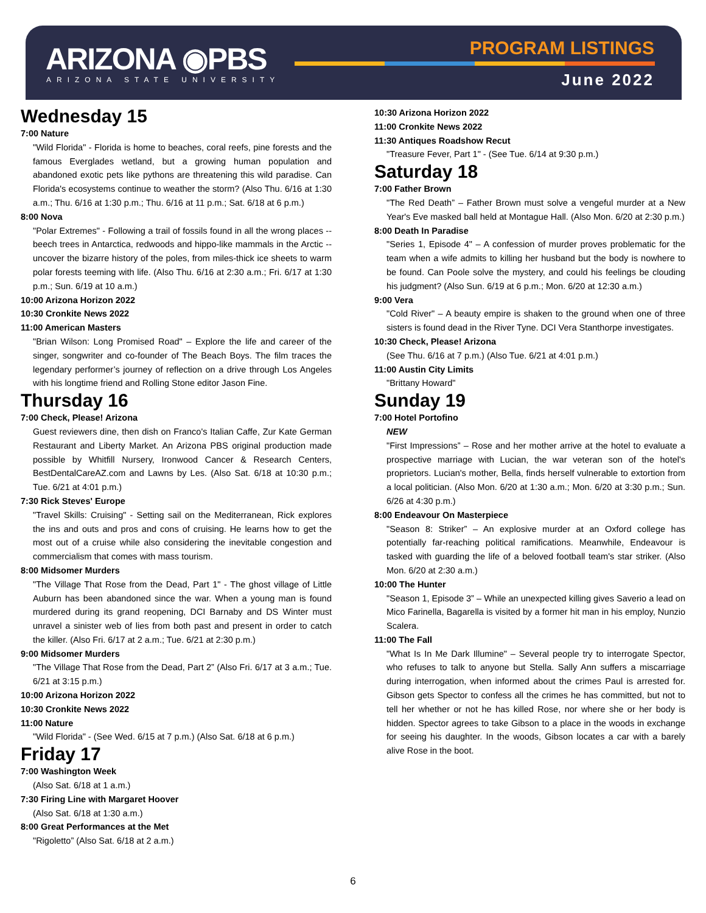ARIZONA ◉PBS
ARIZONA STATE UNIVERSITY
PROGRAM LISTINGS
June 2022
Wednesday 15
7:00 Nature
"Wild Florida" - Florida is home to beaches, coral reefs, pine forests and the famous Everglades wetland, but a growing human population and abandoned exotic pets like pythons are threatening this wild paradise. Can Florida's ecosystems continue to weather the storm? (Also Thu. 6/16 at 1:30 a.m.; Thu. 6/16 at 1:30 p.m.; Thu. 6/16 at 11 p.m.; Sat. 6/18 at 6 p.m.)
8:00 Nova
"Polar Extremes" - Following a trail of fossils found in all the wrong places -- beech trees in Antarctica, redwoods and hippo-like mammals in the Arctic -- uncover the bizarre history of the poles, from miles-thick ice sheets to warm polar forests teeming with life. (Also Thu. 6/16 at 2:30 a.m.; Fri. 6/17 at 1:30 p.m.; Sun. 6/19 at 10 a.m.)
10:00 Arizona Horizon 2022
10:30 Cronkite News 2022
11:00 American Masters
"Brian Wilson: Long Promised Road" – Explore the life and career of the singer, songwriter and co-founder of The Beach Boys. The film traces the legendary performer’s journey of reflection on a drive through Los Angeles with his longtime friend and Rolling Stone editor Jason Fine.
Thursday 16
7:00 Check, Please! Arizona
Guest reviewers dine, then dish on Franco's Italian Caffe, Zur Kate German Restaurant and Liberty Market. An Arizona PBS original production made possible by Whitfill Nursery, Ironwood Cancer & Research Centers, BestDentalCareAZ.com and Lawns by Les. (Also Sat. 6/18 at 10:30 p.m.; Tue. 6/21 at 4:01 p.m.)
7:30 Rick Steves' Europe
"Travel Skills: Cruising" - Setting sail on the Mediterranean, Rick explores the ins and outs and pros and cons of cruising. He learns how to get the most out of a cruise while also considering the inevitable congestion and commercialism that comes with mass tourism.
8:00 Midsomer Murders
"The Village That Rose from the Dead, Part 1" - The ghost village of Little Auburn has been abandoned since the war. When a young man is found murdered during its grand reopening, DCI Barnaby and DS Winter must unravel a sinister web of lies from both past and present in order to catch the killer. (Also Fri. 6/17 at 2 a.m.; Tue. 6/21 at 2:30 p.m.)
9:00 Midsomer Murders
"The Village That Rose from the Dead, Part 2” (Also Fri. 6/17 at 3 a.m.; Tue. 6/21 at 3:15 p.m.)
10:00 Arizona Horizon 2022
10:30 Cronkite News 2022
11:00 Nature
"Wild Florida" - (See Wed. 6/15 at 7 p.m.) (Also Sat. 6/18 at 6 p.m.)
Friday 17
7:00 Washington Week
(Also Sat. 6/18 at 1 a.m.)
7:30 Firing Line with Margaret Hoover
(Also Sat. 6/18 at 1:30 a.m.)
8:00 Great Performances at the Met
"Rigoletto” (Also Sat. 6/18 at 2 a.m.)
10:30 Arizona Horizon 2022
11:00 Cronkite News 2022
11:30 Antiques Roadshow Recut
"Treasure Fever, Part 1" - (See Tue. 6/14 at 9:30 p.m.)
Saturday 18
7:00 Father Brown
"The Red Death” – Father Brown must solve a vengeful murder at a New Year's Eve masked ball held at Montague Hall. (Also Mon. 6/20 at 2:30 p.m.)
8:00 Death In Paradise
"Series 1, Episode 4" – A confession of murder proves problematic for the team when a wife admits to killing her husband but the body is nowhere to be found. Can Poole solve the mystery, and could his feelings be clouding his judgment? (Also Sun. 6/19 at 6 p.m.; Mon. 6/20 at 12:30 a.m.)
9:00 Vera
"Cold River" – A beauty empire is shaken to the ground when one of three sisters is found dead in the River Tyne. DCI Vera Stanthorpe investigates.
10:30 Check, Please! Arizona
(See Thu. 6/16 at 7 p.m.) (Also Tue. 6/21 at 4:01 p.m.)
11:00 Austin City Limits
"Brittany Howard"
Sunday 19
7:00 Hotel Portofino
NEW
"First Impressions” – Rose and her mother arrive at the hotel to evaluate a prospective marriage with Lucian, the war veteran son of the hotel's proprietors. Lucian's mother, Bella, finds herself vulnerable to extortion from a local politician. (Also Mon. 6/20 at 1:30 a.m.; Mon. 6/20 at 3:30 p.m.; Sun. 6/26 at 4:30 p.m.)
8:00 Endeavour On Masterpiece
"Season 8: Striker” – An explosive murder at an Oxford college has potentially far-reaching political ramifications. Meanwhile, Endeavour is tasked with guarding the life of a beloved football team's star striker. (Also Mon. 6/20 at 2:30 a.m.)
10:00 The Hunter
"Season 1, Episode 3” – While an unexpected killing gives Saverio a lead on Mico Farinella, Bagarella is visited by a former hit man in his employ, Nunzio Scalera.
11:00 The Fall
"What Is In Me Dark Illumine" – Several people try to interrogate Spector, who refuses to talk to anyone but Stella. Sally Ann suffers a miscarriage during interrogation, when informed about the crimes Paul is arrested for. Gibson gets Spector to confess all the crimes he has committed, but not to tell her whether or not he has killed Rose, nor where she or her body is hidden. Spector agrees to take Gibson to a place in the woods in exchange for seeing his daughter. In the woods, Gibson locates a car with a barely alive Rose in the boot.
6